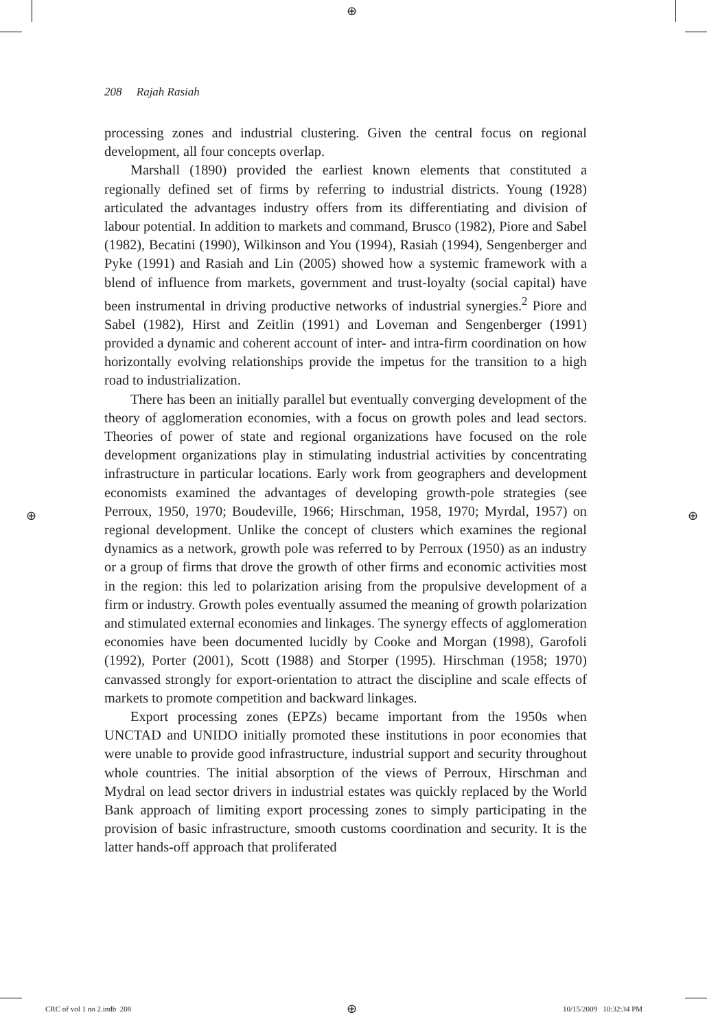⊕
208 Rajah Rasiah
processing zones and industrial clustering. Given the central focus on regional development, all four concepts overlap.
Marshall (1890) provided the earliest known elements that constituted a regionally defined set of firms by referring to industrial districts. Young (1928) articulated the advantages industry offers from its differentiating and division of labour potential. In addition to markets and command, Brusco (1982), Piore and Sabel (1982), Becatini (1990), Wilkinson and You (1994), Rasiah (1994), Sengenberger and Pyke (1991) and Rasiah and Lin (2005) showed how a systemic framework with a blend of influence from markets, government and trust-loyalty (social capital) have been instrumental in driving productive networks of industrial synergies.<sup>2</sup> Piore and Sabel (1982), Hirst and Zeitlin (1991) and Loveman and Sengenberger (1991) provided a dynamic and coherent account of inter- and intra-firm coordination on how horizontally evolving relationships provide the impetus for the transition to a high road to industrialization.
There has been an initially parallel but eventually converging development of the theory of agglomeration economies, with a focus on growth poles and lead sectors. Theories of power of state and regional organizations have focused on the role development organizations play in stimulating industrial activities by concentrating infrastructure in particular locations. Early work from geographers and development economists examined the advantages of developing growth-pole strategies (see Perroux, 1950, 1970; Boudeville, 1966; Hirschman, 1958, 1970; Myrdal, 1957) on regional development. Unlike the concept of clusters which examines the regional dynamics as a network, growth pole was referred to by Perroux (1950) as an industry or a group of firms that drove the growth of other firms and economic activities most in the region: this led to polarization arising from the propulsive development of a firm or industry. Growth poles eventually assumed the meaning of growth polarization and stimulated external economies and linkages. The synergy effects of agglomeration economies have been documented lucidly by Cooke and Morgan (1998), Garofoli (1992), Porter (2001), Scott (1988) and Storper (1995). Hirschman (1958; 1970) canvassed strongly for export-orientation to attract the discipline and scale effects of markets to promote competition and backward linkages.
Export processing zones (EPZs) became important from the 1950s when UNCTAD and UNIDO initially promoted these institutions in poor economies that were unable to provide good infrastructure, industrial support and security throughout whole countries. The initial absorption of the views of Perroux, Hirschman and Mydral on lead sector drivers in industrial estates was quickly replaced by the World Bank approach of limiting export processing zones to simply participating in the provision of basic infrastructure, smooth customs coordination and security. It is the latter hands-off approach that proliferated
⊕ ⊕
CRC of vol 1 no 2.indb 208 ⊕ 10/15/2009 10:32:34 PM